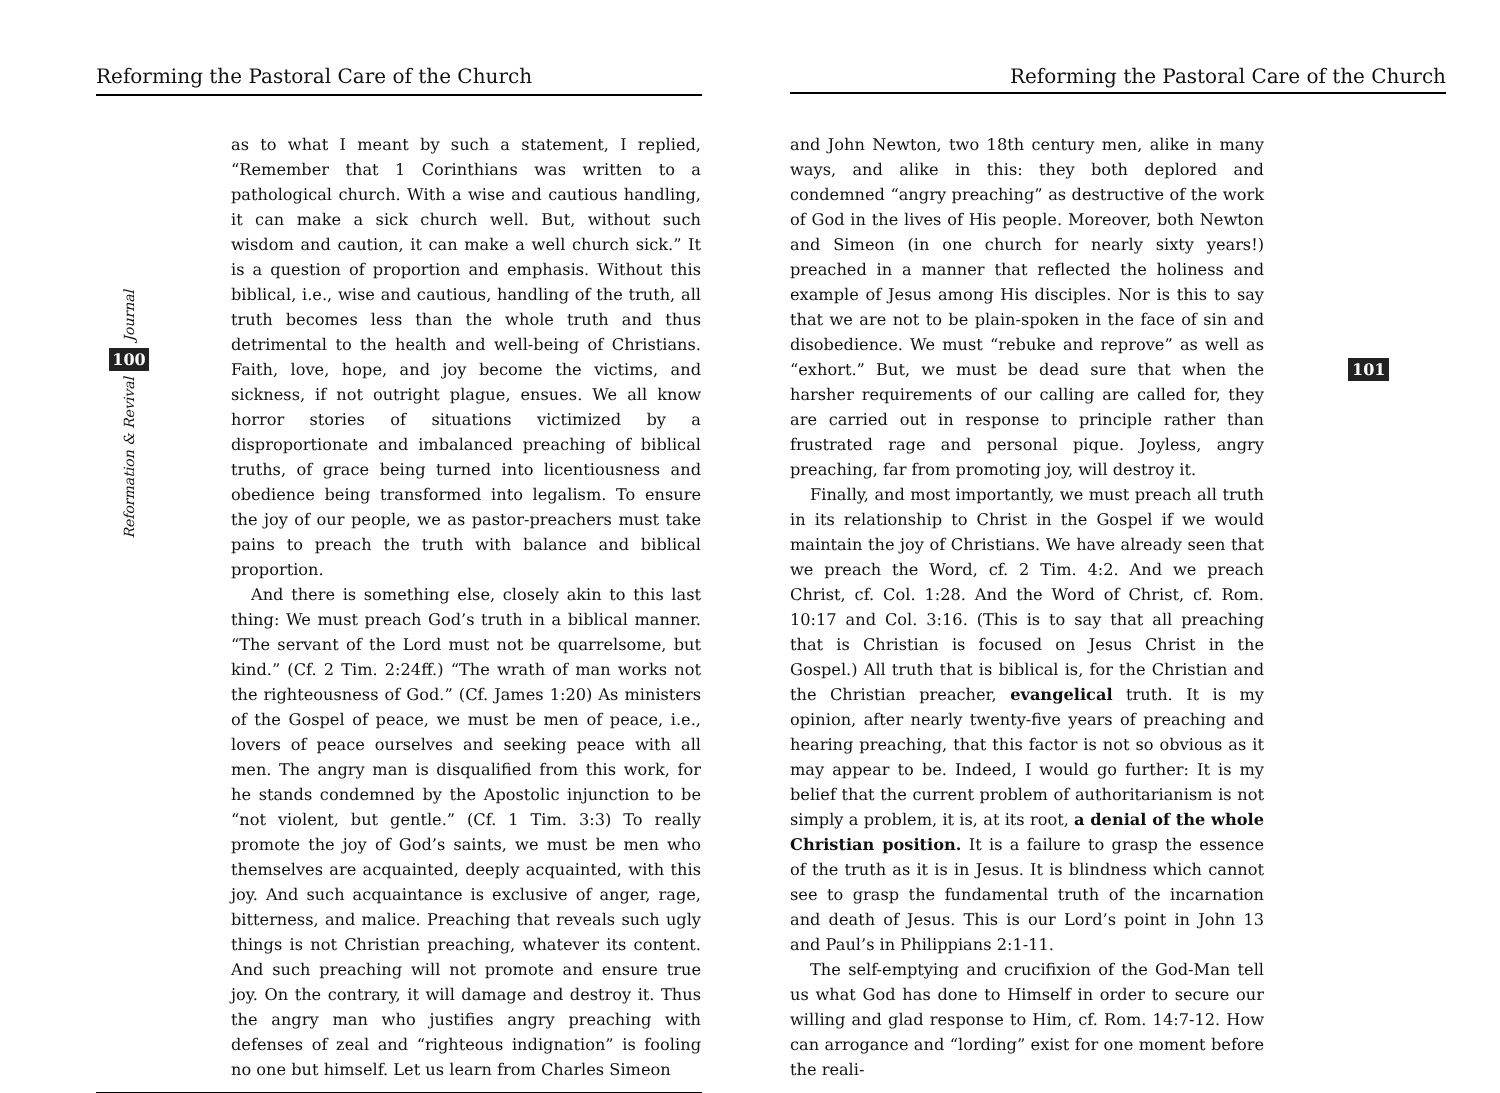Reforming the Pastoral Care of the Church
Journal
100
Reformation & Revival
as to what I meant by such a statement, I replied, “Remember that 1 Corinthians was written to a pathological church. With a wise and cautious handling, it can make a sick church well. But, without such wisdom and caution, it can make a well church sick.” It is a question of proportion and emphasis. Without this biblical, i.e., wise and cautious, handling of the truth, all truth becomes less than the whole truth and thus detrimental to the health and well-being of Christians. Faith, love, hope, and joy become the victims, and sickness, if not outright plague, ensues. We all know horror stories of situations victimized by a disproportionate and imbalanced preaching of biblical truths, of grace being turned into licentiousness and obedience being transformed into legalism. To ensure the joy of our people, we as pastor-preachers must take pains to preach the truth with balance and biblical proportion.
And there is something else, closely akin to this last thing: We must preach God’s truth in a biblical manner. “The servant of the Lord must not be quarrelsome, but kind.” (Cf. 2 Tim. 2:24ff.) “The wrath of man works not the righteousness of God.” (Cf. James 1:20) As ministers of the Gospel of peace, we must be men of peace, i.e., lovers of peace ourselves and seeking peace with all men. The angry man is disqualified from this work, for he stands condemned by the Apostolic injunction to be “not violent, but gentle.” (Cf. 1 Tim. 3:3) To really promote the joy of God’s saints, we must be men who themselves are acquainted, deeply acquainted, with this joy. And such acquaintance is exclusive of anger, rage, bitterness, and malice. Preaching that reveals such ugly things is not Christian preaching, whatever its content. And such preaching will not promote and ensure true joy. On the contrary, it will damage and destroy it. Thus the angry man who justifies angry preaching with defenses of zeal and “righteous indignation” is fooling no one but himself. Let us learn from Charles Simeon
Reforming the Pastoral Care of the Church
101
and John Newton, two 18th century men, alike in many ways, and alike in this: they both deplored and condemned “angry preaching” as destructive of the work of God in the lives of His people. Moreover, both Newton and Simeon (in one church for nearly sixty years!) preached in a manner that reflected the holiness and example of Jesus among His disciples. Nor is this to say that we are not to be plain-spoken in the face of sin and disobedience. We must “rebuke and reprove” as well as “exhort.” But, we must be dead sure that when the harsher requirements of our calling are called for, they are carried out in response to principle rather than frustrated rage and personal pique. Joyless, angry preaching, far from promoting joy, will destroy it.
Finally, and most importantly, we must preach all truth in its relationship to Christ in the Gospel if we would maintain the joy of Christians. We have already seen that we preach the Word, cf. 2 Tim. 4:2. And we preach Christ, cf. Col. 1:28. And the Word of Christ, cf. Rom. 10:17 and Col. 3:16. (This is to say that all preaching that is Christian is focused on Jesus Christ in the Gospel.) All truth that is biblical is, for the Christian and the Christian preacher, evangelical truth. It is my opinion, after nearly twenty-five years of preaching and hearing preaching, that this factor is not so obvious as it may appear to be. Indeed, I would go further: It is my belief that the current problem of authoritarianism is not simply a problem, it is, at its root, a denial of the whole Christian position. It is a failure to grasp the essence of the truth as it is in Jesus. It is blindness which cannot see to grasp the fundamental truth of the incarnation and death of Jesus. This is our Lord’s point in John 13 and Paul’s in Philippians 2:1-11.
The self-emptying and crucifixion of the God-Man tell us what God has done to Himself in order to secure our willing and glad response to Him, cf. Rom. 14:7-12. How can arrogance and “lording” exist for one moment before the reali-